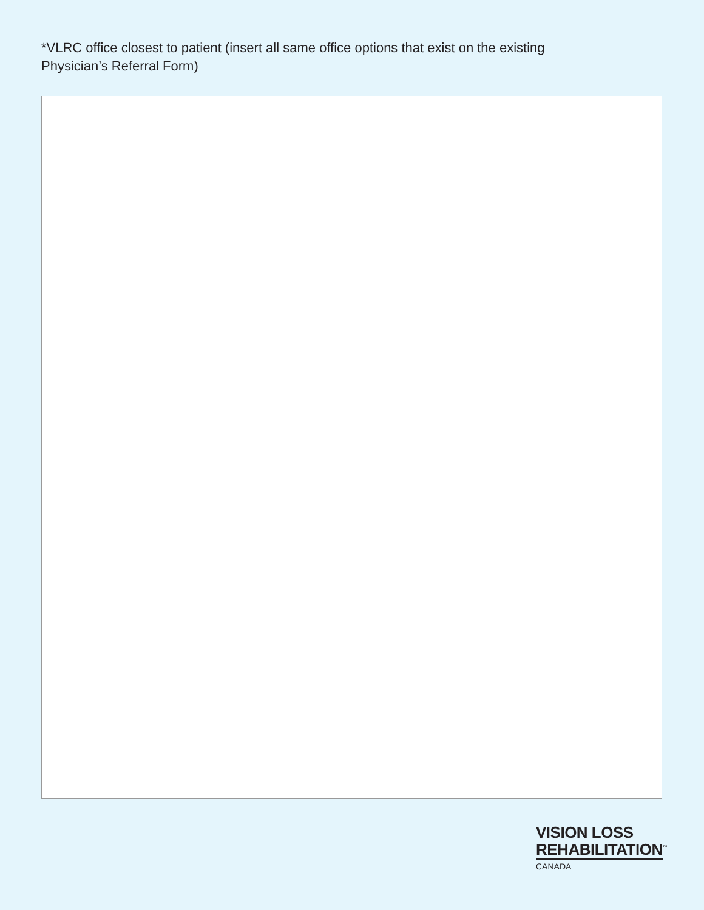*VLRC office closest to patient (insert all same office options that exist on the existing Physician’s Referral Form)
VISION LOSS
REHABILITATION<sup>™</sup>
CANADA